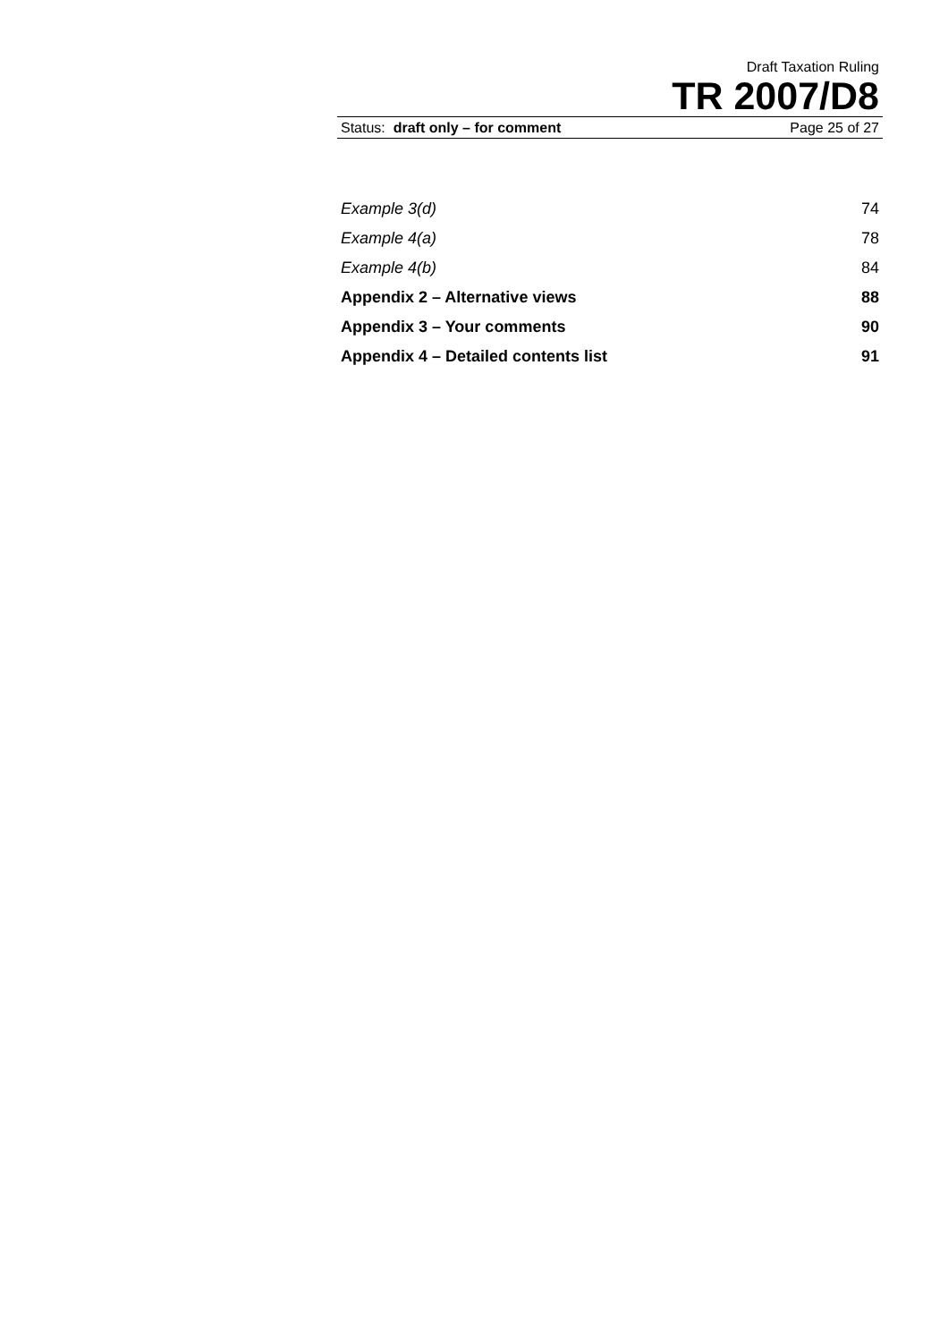Draft Taxation Ruling
TR 2007/D8
Status: draft only – for comment Page 25 of 27
Example 3(d) 74
Example 4(a) 78
Example 4(b) 84
Appendix 2 – Alternative views 88
Appendix 3 – Your comments 90
Appendix 4 – Detailed contents list 91